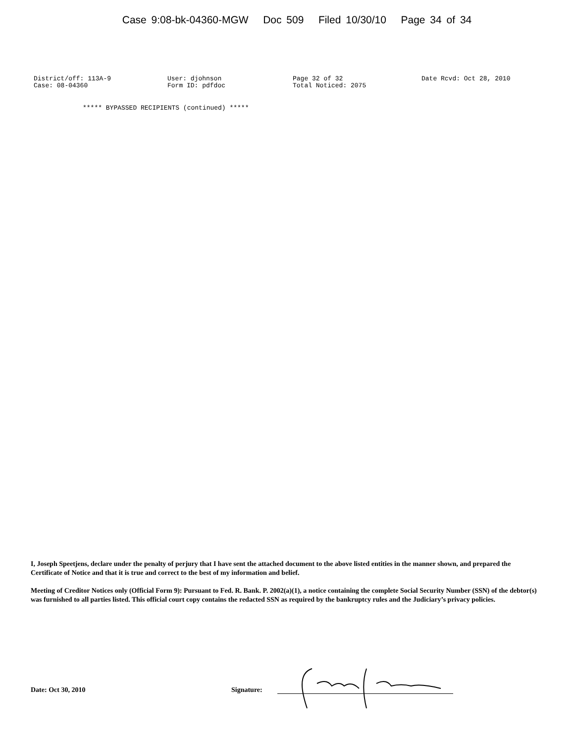Case 9:08-bk-04360-MGW Doc 509 Filed 10/30/10 Page 34 of 34
District/off: 113A-9 Case: 08-04360
User: djohnson Form ID: pdfdoc
Page 32 of 32 Total Noticed: 2075
Date Rcvd: Oct 28, 2010
***** BYPASSED RECIPIENTS (continued) *****
I, Joseph Speetjens, declare under the penalty of perjury that I have sent the attached document to the above listed entities in the manner shown, and prepared the Certificate of Notice and that it is true and correct to the best of my information and belief.
Meeting of Creditor Notices only (Official Form 9): Pursuant to Fed. R. Bank. P. 2002(a)(1), a notice containing the complete Social Security Number (SSN) of the debtor(s) was furnished to all parties listed. This official court copy contains the redacted SSN as required by the bankruptcy rules and the Judiciary’s privacy policies.
Date: Oct 30, 2010 Signature: